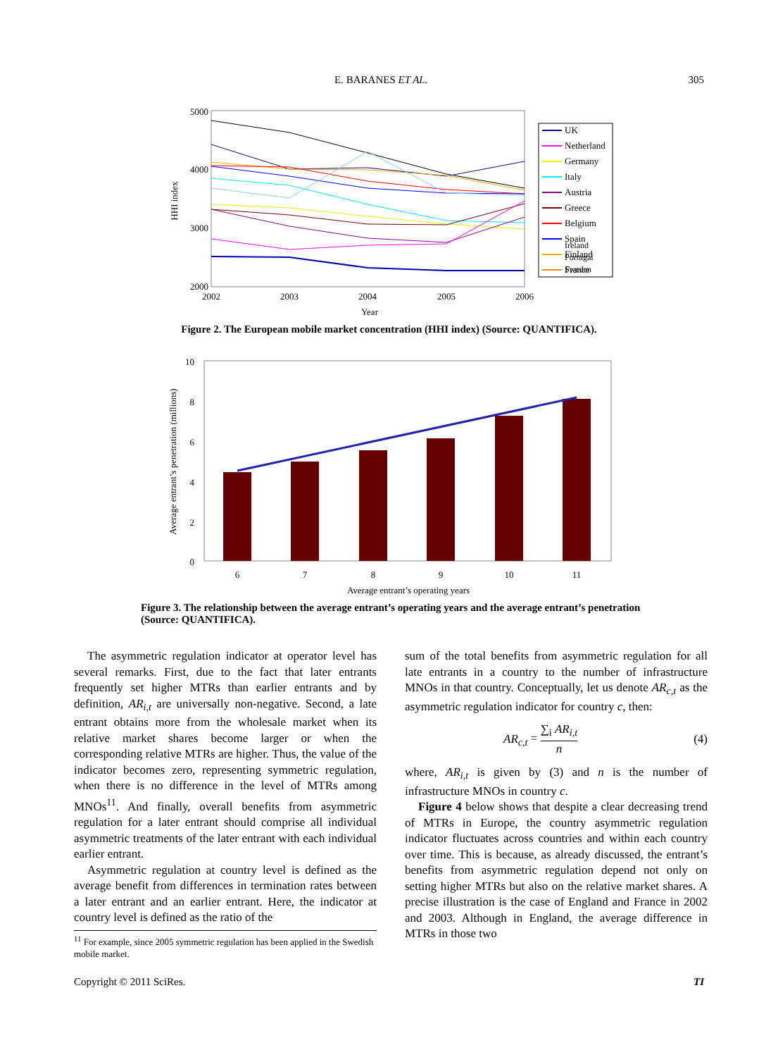E. BARANES ET AL. 305
5000
4000
3000
2000
2002
2003
2004
2005
2006
Year
HHI index
UK
Netherland
Germany
Italy
Austria
Greece
Belgium
Spain
Finland
France
Ireland
Portugal
Sweden
Figure 2. The European mobile market concentration (HHI index) (Source: QUANTIFICA).
10
8
6
4
2
0
6
7
8
9
10
11
Average entrant’s operating years
Average entrant’s penetration (millions)
Figure 3. The relationship between the average entrant’s operating years and the average entrant’s penetration (Source: QUANTIFICA).
The asymmetric regulation indicator at operator level has several remarks. First, due to the fact that later entrants frequently set higher MTRs than earlier entrants and by definition, AR<sub>i,t</sub> are universally non-negative. Second, a late entrant obtains more from the wholesale market when its relative market shares become larger or when the corresponding relative MTRs are higher. Thus, the value of the indicator becomes zero, representing symmetric regulation, when there is no difference in the level of MTRs among MNOs<sup>11</sup>. And finally, overall benefits from asymmetric regulation for a later entrant should comprise all individual asymmetric treatments of the later entrant with each individual earlier entrant.
Asymmetric regulation at country level is defined as the average benefit from differences in termination rates between a later entrant and an earlier entrant. Here, the indicator at country level is defined as the ratio of the
<sup>11</sup> For example, since 2005 symmetric regulation has been applied in the Swedish mobile market.
sum of the total benefits from asymmetric regulation for all late entrants in a country to the number of infrastructure MNOs in that country. Conceptually, let us denote AR<sub>c,t</sub> as the asymmetric regulation indicator for country c, then:
AR<sub>c,t</sub> = ∑<sub>i</sub> AR<sub>i,t</sub> n (4)
where, AR<sub>i,t</sub> is given by (3) and n is the number of infrastructure MNOs in country c.
Figure 4 below shows that despite a clear decreasing trend of MTRs in Europe, the country asymmetric regulation indicator fluctuates across countries and within each country over time. This is because, as already discussed, the entrant’s benefits from asymmetric regulation depend not only on setting higher MTRs but also on the relative market shares. A precise illustration is the case of England and France in 2002 and 2003. Although in England, the average difference in MTRs in those two
Copyright © 2011 SciRes. TI